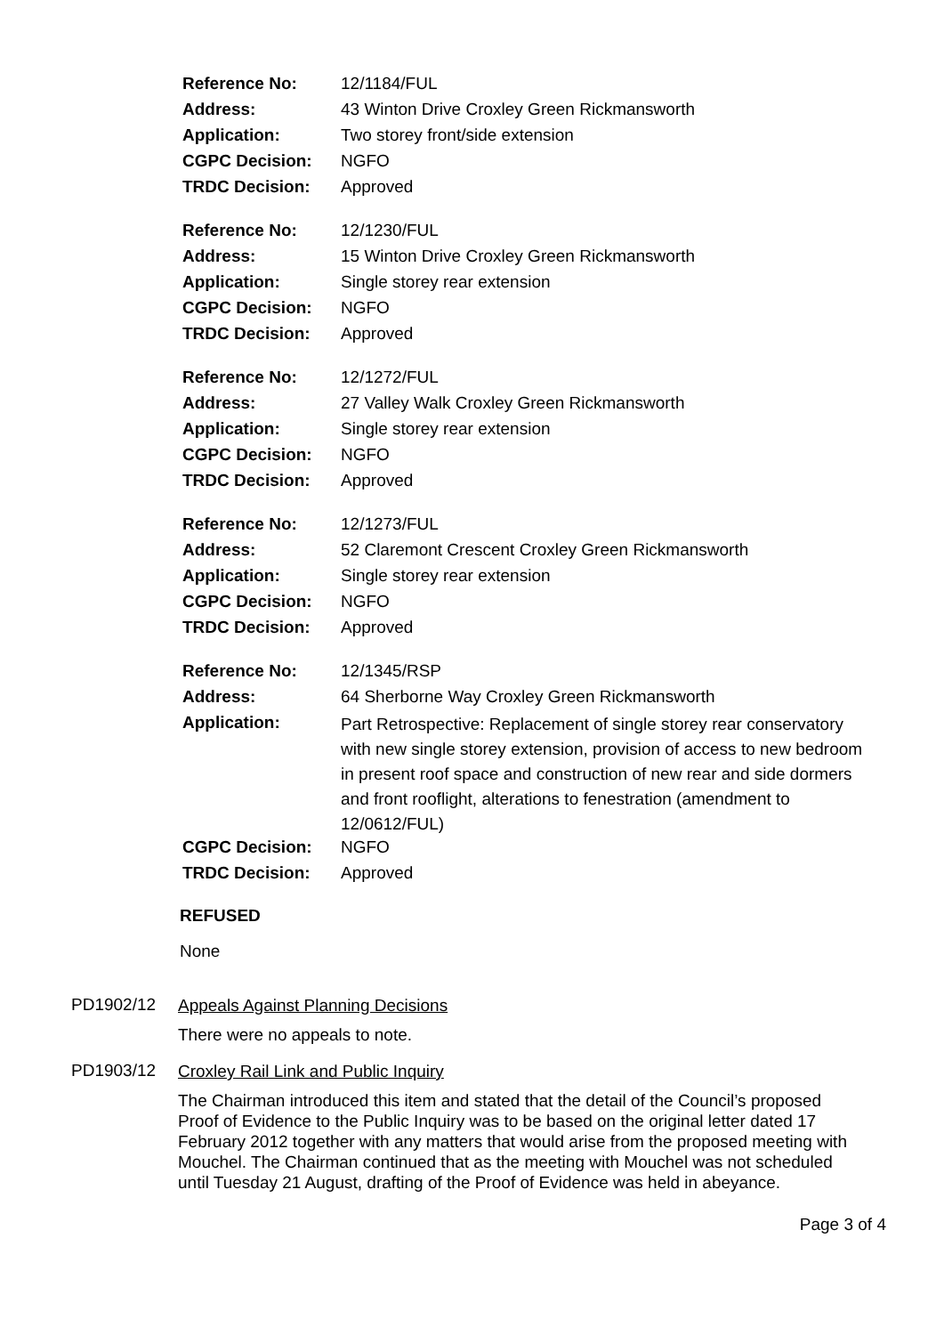| Reference No: | 12/1184/FUL |
| Address: | 43 Winton Drive Croxley Green Rickmansworth |
| Application: | Two storey front/side extension |
| CGPC Decision: | NGFO |
| TRDC Decision: | Approved |
| Reference No: | 12/1230/FUL |
| Address: | 15 Winton Drive Croxley Green Rickmansworth |
| Application: | Single storey rear extension |
| CGPC Decision: | NGFO |
| TRDC Decision: | Approved |
| Reference No: | 12/1272/FUL |
| Address: | 27 Valley Walk Croxley Green Rickmansworth |
| Application: | Single storey rear extension |
| CGPC Decision: | NGFO |
| TRDC Decision: | Approved |
| Reference No: | 12/1273/FUL |
| Address: | 52 Claremont Crescent Croxley Green Rickmansworth |
| Application: | Single storey rear extension |
| CGPC Decision: | NGFO |
| TRDC Decision: | Approved |
| Reference No: | 12/1345/RSP |
| Address: | 64 Sherborne Way Croxley Green Rickmansworth |
| Application: | Part Retrospective: Replacement of single storey rear conservatory with new single storey extension, provision of access to new bedroom in present roof space and construction of new rear and side dormers and front rooflight, alterations to fenestration (amendment to 12/0612/FUL) |
| CGPC Decision: | NGFO |
| TRDC Decision: | Approved |
REFUSED
None
PD1902/12
Appeals Against Planning Decisions
There were no appeals to note.
PD1903/12
Croxley Rail Link and Public Inquiry
The Chairman introduced this item and stated that the detail of the Council’s proposed Proof of Evidence to the Public Inquiry was to be based on the original letter dated 17 February 2012 together with any matters that would arise from the proposed meeting with Mouchel. The Chairman continued that as the meeting with Mouchel was not scheduled until Tuesday 21 August, drafting of the Proof of Evidence was held in abeyance.
Page 3 of 4